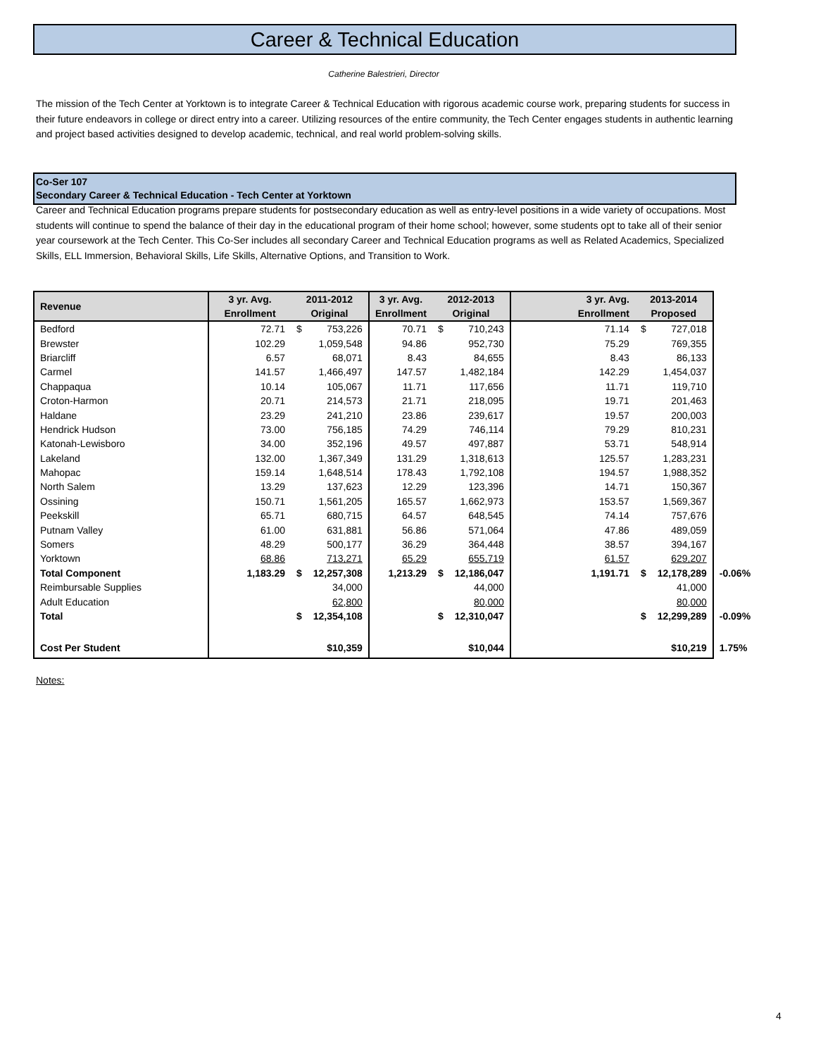Career & Technical Education
Catherine Balestrieri, Director
The mission of the Tech Center at Yorktown is to integrate Career & Technical Education with rigorous academic course work, preparing students for success in their future endeavors in college or direct entry into a career. Utilizing resources of the entire community, the Tech Center engages students in authentic learning and project based activities designed to develop academic, technical, and real world problem-solving skills.
Co-Ser 107
Secondary Career & Technical Education - Tech Center at Yorktown
Career and Technical Education programs prepare students for postsecondary education as well as entry-level positions in a wide variety of occupations. Most students will continue to spend the balance of their day in the educational program of their home school; however, some students opt to take all of their senior year coursework at the Tech Center. This Co-Ser includes all secondary Career and Technical Education programs as well as Related Academics, Specialized Skills, ELL Immersion, Behavioral Skills, Life Skills, Alternative Options, and Transition to Work.
| Revenue | 3 yr. Avg. | 2011-2012 | | 3 yr. Avg. | 2012-2013 | | 3 yr. Avg. | 2013-2014 | | |
| | Enrollment | Original | | Enrollment | Original | | Enrollment | Proposed | | |
| Bedford | 72.71 | $ | 753,226 | 70.71 | $ | 710,243 | 71.14 | $ | 727,018 | |
| Brewster | 102.29 | | 1,059,548 | 94.86 | | 952,730 | 75.29 | | 769,355 | |
| Briarcliff | 6.57 | | 68,071 | 8.43 | | 84,655 | 8.43 | | 86,133 | |
| Carmel | 141.57 | | 1,466,497 | 147.57 | | 1,482,184 | 142.29 | | 1,454,037 | |
| Chappaqua | 10.14 | | 105,067 | 11.71 | | 117,656 | 11.71 | | 119,710 | |
| Croton-Harmon | 20.71 | | 214,573 | 21.71 | | 218,095 | 19.71 | | 201,463 | |
| Haldane | 23.29 | | 241,210 | 23.86 | | 239,617 | 19.57 | | 200,003 | |
| Hendrick Hudson | 73.00 | | 756,185 | 74.29 | | 746,114 | 79.29 | | 810,231 | |
| Katonah-Lewisboro | 34.00 | | 352,196 | 49.57 | | 497,887 | 53.71 | | 548,914 | |
| Lakeland | 132.00 | | 1,367,349 | 131.29 | | 1,318,613 | 125.57 | | 1,283,231 | |
| Mahopac | 159.14 | | 1,648,514 | 178.43 | | 1,792,108 | 194.57 | | 1,988,352 | |
| North Salem | 13.29 | | 137,623 | 12.29 | | 123,396 | 14.71 | | 150,367 | |
| Ossining | 150.71 | | 1,561,205 | 165.57 | | 1,662,973 | 153.57 | | 1,569,367 | |
| Peekskill | 65.71 | | 680,715 | 64.57 | | 648,545 | 74.14 | | 757,676 | |
| Putnam Valley | 61.00 | | 631,881 | 56.86 | | 571,064 | 47.86 | | 489,059 | |
| Somers | 48.29 | | 500,177 | 36.29 | | 364,448 | 38.57 | | 394,167 | |
| Yorktown | 68.86 | | 713,271 | 65.29 | | 655,719 | 61.57 | | 629,207 | |
| Total Component | 1,183.29 | $ | 12,257,308 | 1,213.29 | $ | 12,186,047 | 1,191.71 | $ | 12,178,289 | -0.06% |
| Reimbursable Supplies | | | 34,000 | | | 44,000 | | | 41,000 | |
| Adult Education | | | 62,800 | | | 80,000 | | | 80,000 | |
| Total | | $ | 12,354,108 | | $ | 12,310,047 | | $ | 12,299,289 | -0.09% |
| Cost Per Student | | | $10,359 | | | $10,044 | | | $10,219 | 1.75% |
Notes:
4